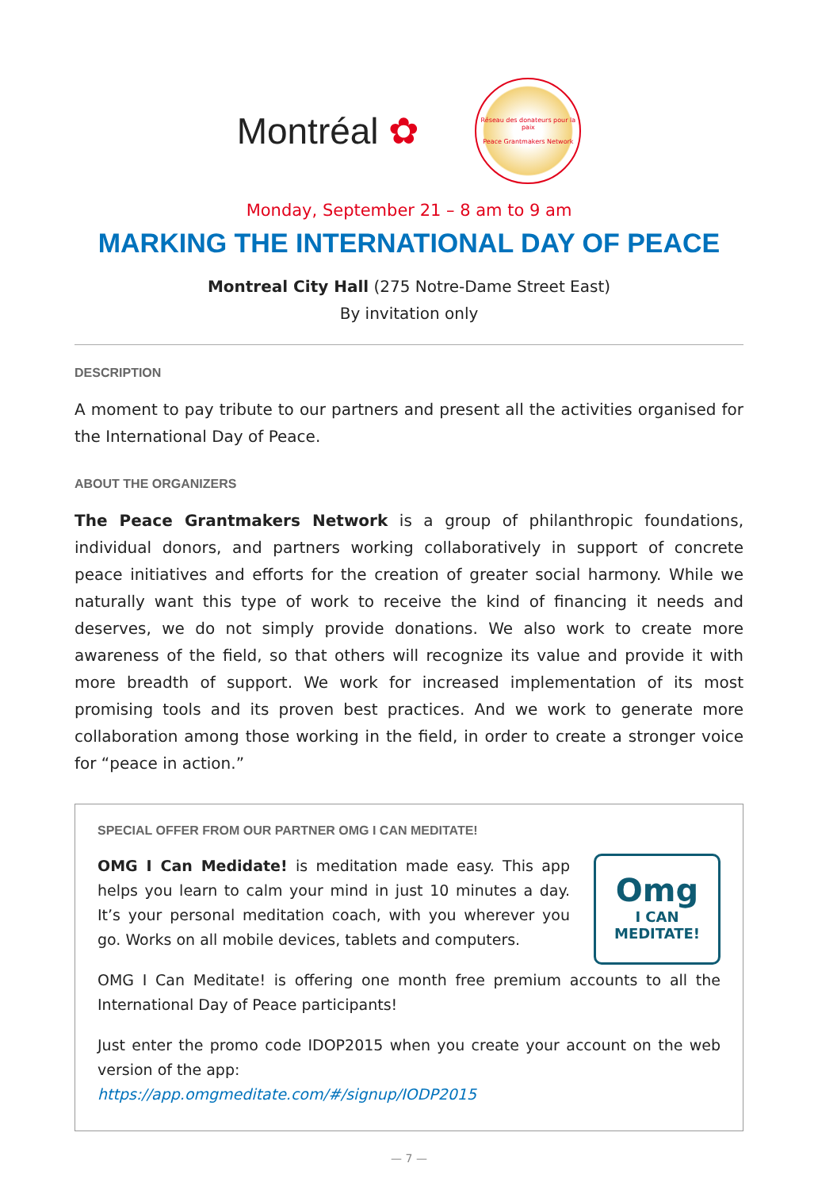Montréal ✿
Réseau des donateurs pour la paix
Peace Grantmakers Network
Monday, September 21 – 8 am to 9 am
MARKING THE INTERNATIONAL DAY OF PEACE
Montreal City Hall (275 Notre-Dame Street East)
By invitation only
DESCRIPTION
A moment to pay tribute to our partners and present all the activities organised for the International Day of Peace.
ABOUT THE ORGANIZERS
The Peace Grantmakers Network is a group of philanthropic foundations, individual donors, and partners working collaboratively in support of concrete peace initiatives and efforts for the creation of greater social harmony. While we naturally want this type of work to receive the kind of financing it needs and deserves, we do not simply provide donations. We also work to create more awareness of the field, so that others will recognize its value and provide it with more breadth of support. We work for increased implementation of its most promising tools and its proven best practices. And we work to generate more collaboration among those working in the field, in order to create a stronger voice for “peace in action.”
SPECIAL OFFER FROM OUR PARTNER OMG I CAN MEDITATE!
OMG I Can Medidate! is meditation made easy. This app helps you learn to calm your mind in just 10 minutes a day. It’s your personal meditation coach, with you wherever you go. Works on all mobile devices, tablets and computers.
Omg
I CAN MEDITATE!
OMG I Can Meditate! is offering one month free premium accounts to all the International Day of Peace participants!
Just enter the promo code IDOP2015 when you create your account on the web version of the app:
https://app.omgmeditate.com/#/signup/IODP2015
— 7 —